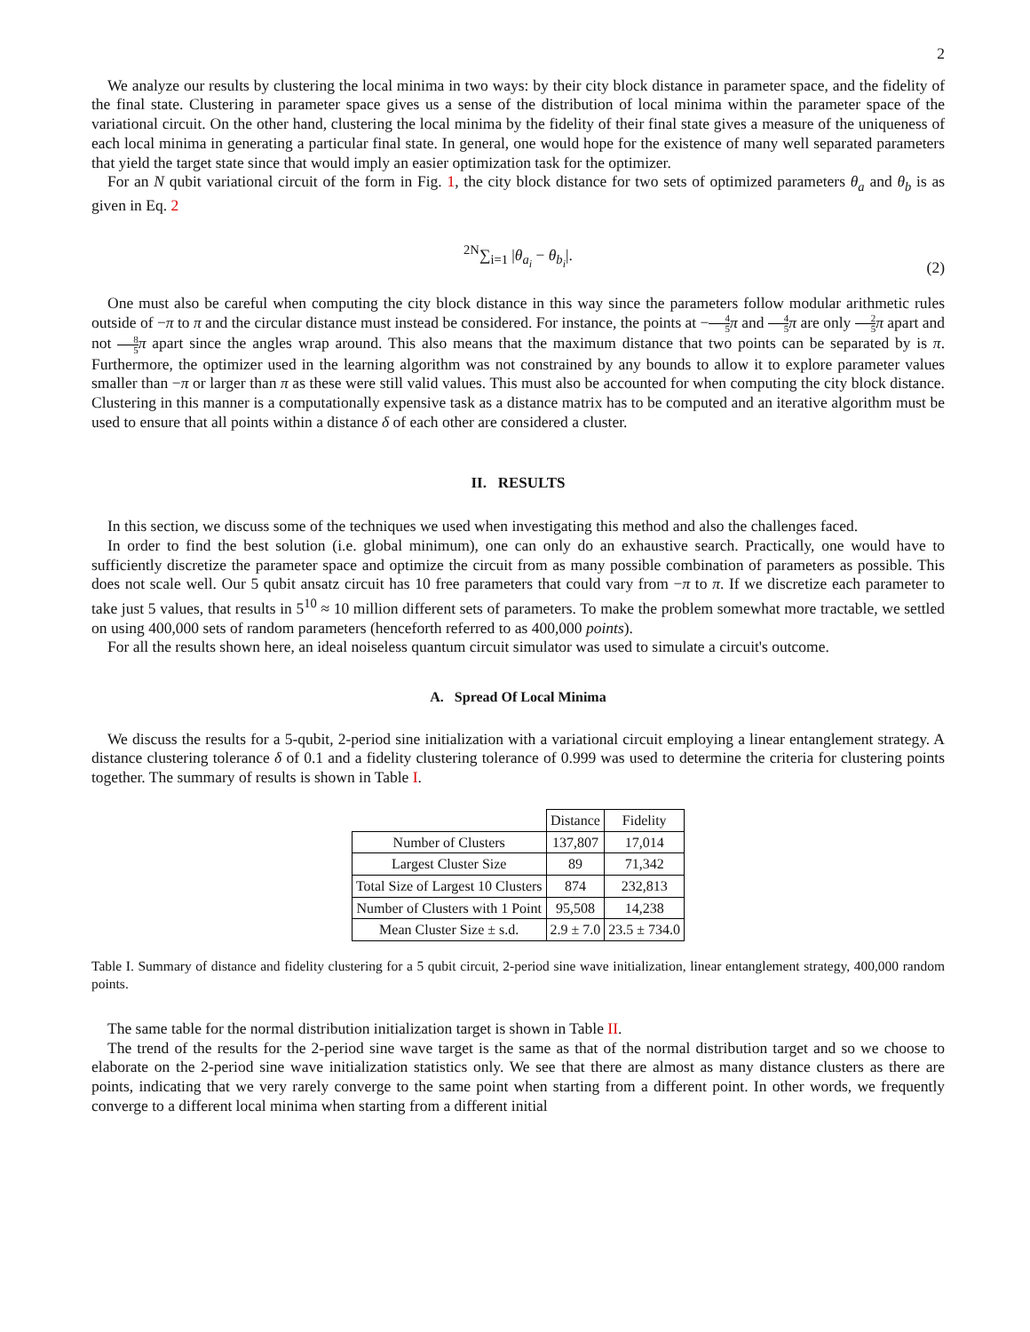2
We analyze our results by clustering the local minima in two ways: by their city block distance in parameter space, and the fidelity of the final state. Clustering in parameter space gives us a sense of the distribution of local minima within the parameter space of the variational circuit. On the other hand, clustering the local minima by the fidelity of their final state gives a measure of the uniqueness of each local minima in generating a particular final state. In general, one would hope for the existence of many well separated parameters that yield the target state since that would imply an easier optimization task for the optimizer.
For an N qubit variational circuit of the form in Fig. 1, the city block distance for two sets of optimized parameters θ<sub>a</sub> and θ<sub>b</sub> is as given in Eq. 2
<sup>2N</sup>∑<sub>i=1</sub> |θ<sub>a<sub>i</sub></sub> − θ<sub>b<sub>i</sub></sub>|.
(2)
One must also be careful when computing the city block distance in this way since the parameters follow modular arithmetic rules outside of −π to π and the circular distance must instead be considered. For instance, the points at −4 5 π and 4 5 π are only 2 5 π apart and not 8 5 π apart since the angles wrap around. This also means that the maximum distance that two points can be separated by is π. Furthermore, the optimizer used in the learning algorithm was not constrained by any bounds to allow it to explore parameter values smaller than −π or larger than π as these were still valid values. This must also be accounted for when computing the city block distance. Clustering in this manner is a computationally expensive task as a distance matrix has to be computed and an iterative algorithm must be used to ensure that all points within a distance δ of each other are considered a cluster.
II. RESULTS
In this section, we discuss some of the techniques we used when investigating this method and also the challenges faced.
In order to find the best solution (i.e. global minimum), one can only do an exhaustive search. Practically, one would have to sufficiently discretize the parameter space and optimize the circuit from as many possible combination of parameters as possible. This does not scale well. Our 5 qubit ansatz circuit has 10 free parameters that could vary from −π to π. If we discretize each parameter to take just 5 values, that results in 5<sup>10</sup> ≈ 10 million different sets of parameters. To make the problem somewhat more tractable, we settled on using 400,000 sets of random parameters (henceforth referred to as 400,000 points).
For all the results shown here, an ideal noiseless quantum circuit simulator was used to simulate a circuit's outcome.
A. Spread Of Local Minima
We discuss the results for a 5-qubit, 2-period sine initialization with a variational circuit employing a linear entanglement strategy. A distance clustering tolerance δ of 0.1 and a fidelity clustering tolerance of 0.999 was used to determine the criteria for clustering points together. The summary of results is shown in Table I.
| | Distance | Fidelity |
| --- | --- | --- |
| Number of Clusters | 137,807 | 17,014 |
| Largest Cluster Size | 89 | 71,342 |
| Total Size of Largest 10 Clusters | 874 | 232,813 |
| Number of Clusters with 1 Point | 95,508 | 14,238 |
| Mean Cluster Size ± s.d. | 2.9 ± 7.0 | 23.5 ± 734.0 |
Table I. Summary of distance and fidelity clustering for a 5 qubit circuit, 2-period sine wave initialization, linear entanglement strategy, 400,000 random points.
The same table for the normal distribution initialization target is shown in Table II.
The trend of the results for the 2-period sine wave target is the same as that of the normal distribution target and so we choose to elaborate on the 2-period sine wave initialization statistics only. We see that there are almost as many distance clusters as there are points, indicating that we very rarely converge to the same point when starting from a different point. In other words, we frequently converge to a different local minima when starting from a different initial